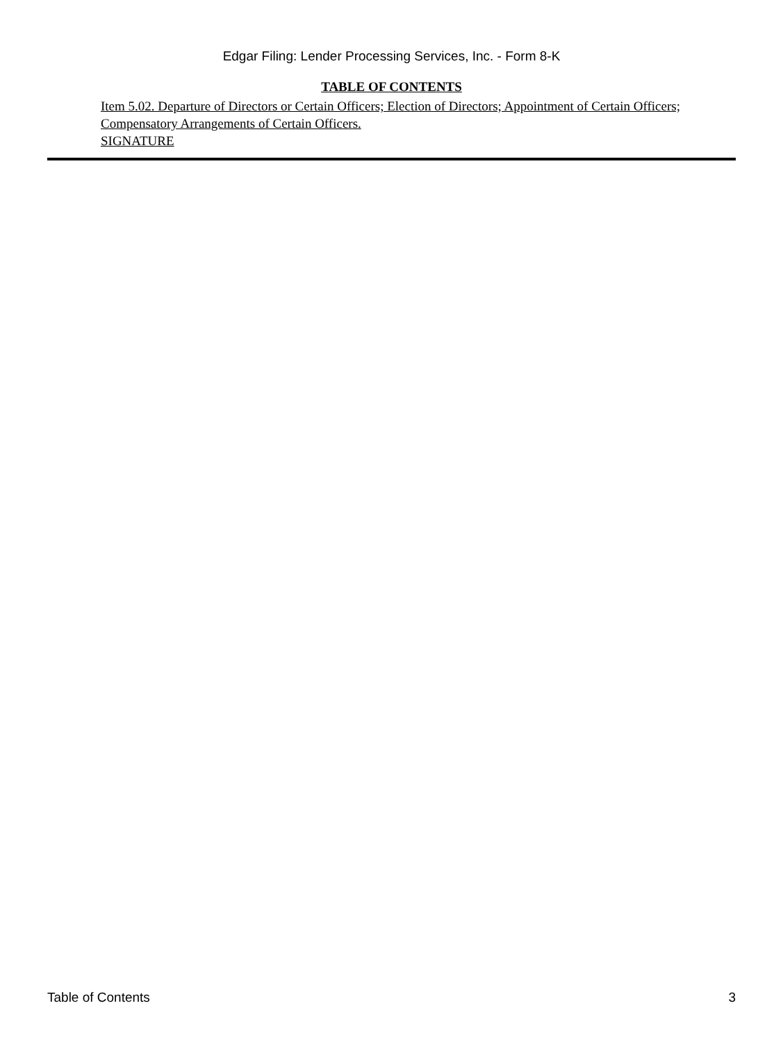Edgar Filing: Lender Processing Services, Inc. - Form 8-K
TABLE OF CONTENTS
Item 5.02. Departure of Directors or Certain Officers; Election of Directors; Appointment of Certain Officers; Compensatory Arrangements of Certain Officers.
SIGNATURE
Table of Contents 3